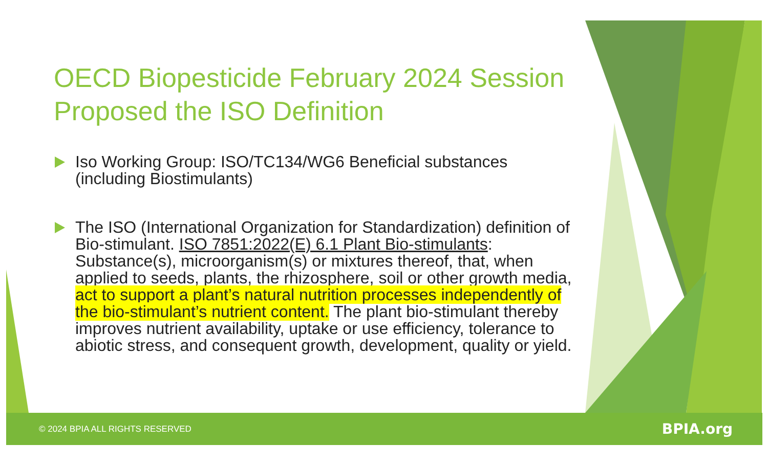OECD Biopesticide February 2024 Session Proposed the ISO Definition
Iso Working Group: ISO/TC134/WG6 Beneficial substances (including Biostimulants)
The ISO (International Organization for Standardization) definition of Bio-stimulant. ISO 7851:2022(E) 6.1 Plant Bio-stimulants: Substance(s), microorganism(s) or mixtures thereof, that, when applied to seeds, plants, the rhizosphere, soil or other growth media, act to support a plant’s natural nutrition processes independently of the bio-stimulant’s nutrient content. The plant bio-stimulant thereby improves nutrient availability, uptake or use efficiency, tolerance to abiotic stress, and consequent growth, development, quality or yield.
© 2024 BPIA ALL RIGHTS RESERVED BPIA.org